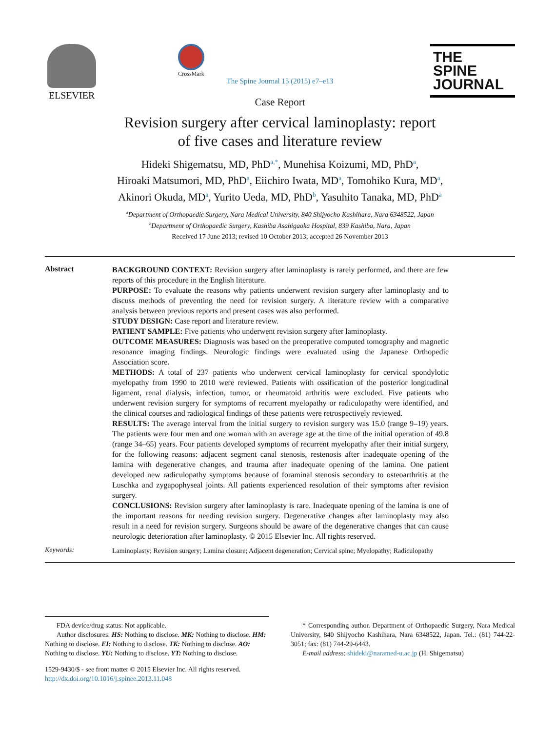ELSEVIER
CrossMark
THE
SPINE
JOURNAL
The Spine Journal 15 (2015) e7–e13
Case Report
Revision surgery after cervical laminoplasty: report
of five cases and literature review
Hideki Shigematsu, MD, PhD<sup>a,*</sup>, Munehisa Koizumi, MD, PhD<sup>a</sup>,
Hiroaki Matsumori, MD, PhD<sup>a</sup>, Eiichiro Iwata, MD<sup>a</sup>, Tomohiko Kura, MD<sup>a</sup>,
Akinori Okuda, MD<sup>a</sup>, Yurito Ueda, MD, PhD<sup>b</sup>, Yasuhito Tanaka, MD, PhD<sup>a</sup>
<sup>a</sup> Department of Orthopaedic Surgery, Nara Medical University, 840 Shijyocho Kashihara, Nara 6348522, Japan
<sup>b</sup> Department of Orthopaedic Surgery, Kashiba Asahigaoka Hospital, 839 Kashiba, Nara, Japan
Received 17 June 2013; revised 10 October 2013; accepted 26 November 2013
Abstract
BACKGROUND CONTEXT: Revision surgery after laminoplasty is rarely performed, and there are few reports of this procedure in the English literature.
PURPOSE: To evaluate the reasons why patients underwent revision surgery after laminoplasty and to discuss methods of preventing the need for revision surgery. A literature review with a comparative analysis between previous reports and present cases was also performed.
STUDY DESIGN: Case report and literature review.
PATIENT SAMPLE: Five patients who underwent revision surgery after laminoplasty.
OUTCOME MEASURES: Diagnosis was based on the preoperative computed tomography and magnetic resonance imaging findings. Neurologic findings were evaluated using the Japanese Orthopedic Association score.
METHODS: A total of 237 patients who underwent cervical laminoplasty for cervical spondylotic myelopathy from 1990 to 2010 were reviewed. Patients with ossification of the posterior longitudinal ligament, renal dialysis, infection, tumor, or rheumatoid arthritis were excluded. Five patients who underwent revision surgery for symptoms of recurrent myelopathy or radiculopathy were identified, and the clinical courses and radiological findings of these patients were retrospectively reviewed.
RESULTS: The average interval from the initial surgery to revision surgery was 15.0 (range 9–19) years. The patients were four men and one woman with an average age at the time of the initial operation of 49.8 (range 34–65) years. Four patients developed symptoms of recurrent myelopathy after their initial surgery, for the following reasons: adjacent segment canal stenosis, restenosis after inadequate opening of the lamina with degenerative changes, and trauma after inadequate opening of the lamina. One patient developed new radiculopathy symptoms because of foraminal stenosis secondary to osteoarthritis at the Luschka and zygapophyseal joints. All patients experienced resolution of their symptoms after revision surgery.
CONCLUSIONS: Revision surgery after laminoplasty is rare. Inadequate opening of the lamina is one of the important reasons for needing revision surgery. Degenerative changes after laminoplasty may also result in a need for revision surgery. Surgeons should be aware of the degenerative changes that can cause neurologic deterioration after laminoplasty. © 2015 Elsevier Inc. All rights reserved.
Keywords:
Laminoplasty; Revision surgery; Lamina closure; Adjacent degeneration; Cervical spine; Myelopathy; Radiculopathy
FDA device/drug status: Not applicable.
Author disclosures: HS: Nothing to disclose. MK: Nothing to disclose. HM: Nothing to disclose. EI: Nothing to disclose. TK: Nothing to disclose. AO: Nothing to disclose. YU: Nothing to disclose. YT: Nothing to disclose.
1529-9430/$ - see front matter © 2015 Elsevier Inc. All rights reserved.
http://dx.doi.org/10.1016/j.spinee.2013.11.048
* Corresponding author. Department of Orthopaedic Surgery, Nara Medical University, 840 Shijyocho Kashihara, Nara 6348522, Japan. Tel.: (81) 744-22-3051; fax: (81) 744-29-6443.
E-mail address: shideki@naramed-u.ac.jp (H. Shigematsu)